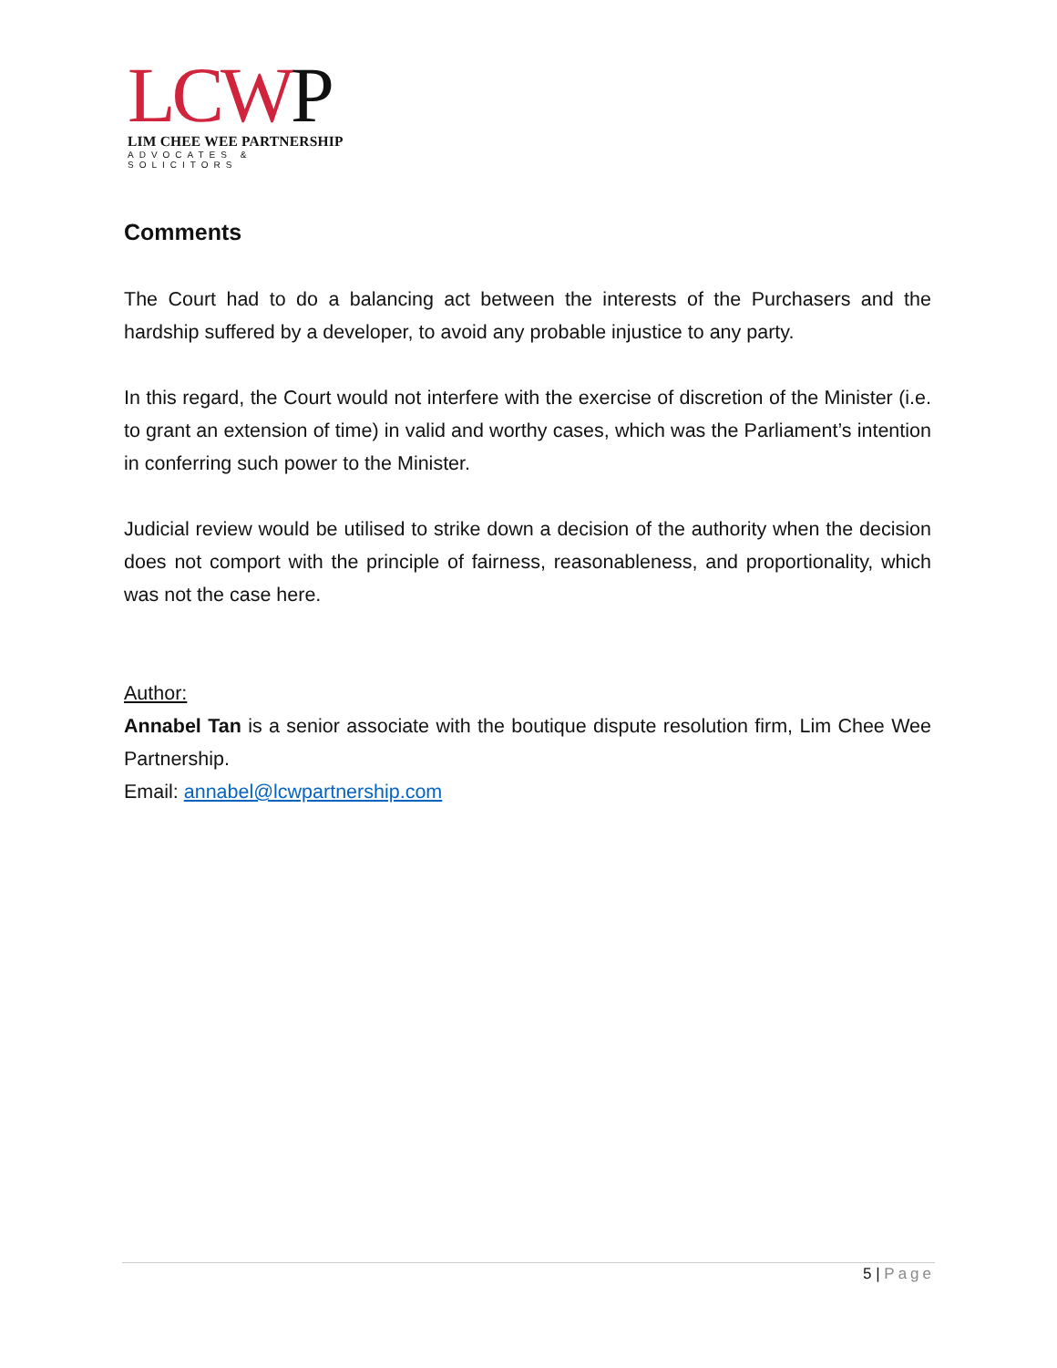LCW P
LIM CHEE WEE PARTNERSHIP
ADVOCATES & SOLICITORS
Comments
The Court had to do a balancing act between the interests of the Purchasers and the hardship suffered by a developer, to avoid any probable injustice to any party.
In this regard, the Court would not interfere with the exercise of discretion of the Minister (i.e. to grant an extension of time) in valid and worthy cases, which was the Parliament’s intention in conferring such power to the Minister.
Judicial review would be utilised to strike down a decision of the authority when the decision does not comport with the principle of fairness, reasonableness, and proportionality, which was not the case here.
Author:
Annabel Tan is a senior associate with the boutique dispute resolution firm, Lim Chee Wee Partnership.
Email: annabel@lcwpartnership.com
5 | Page